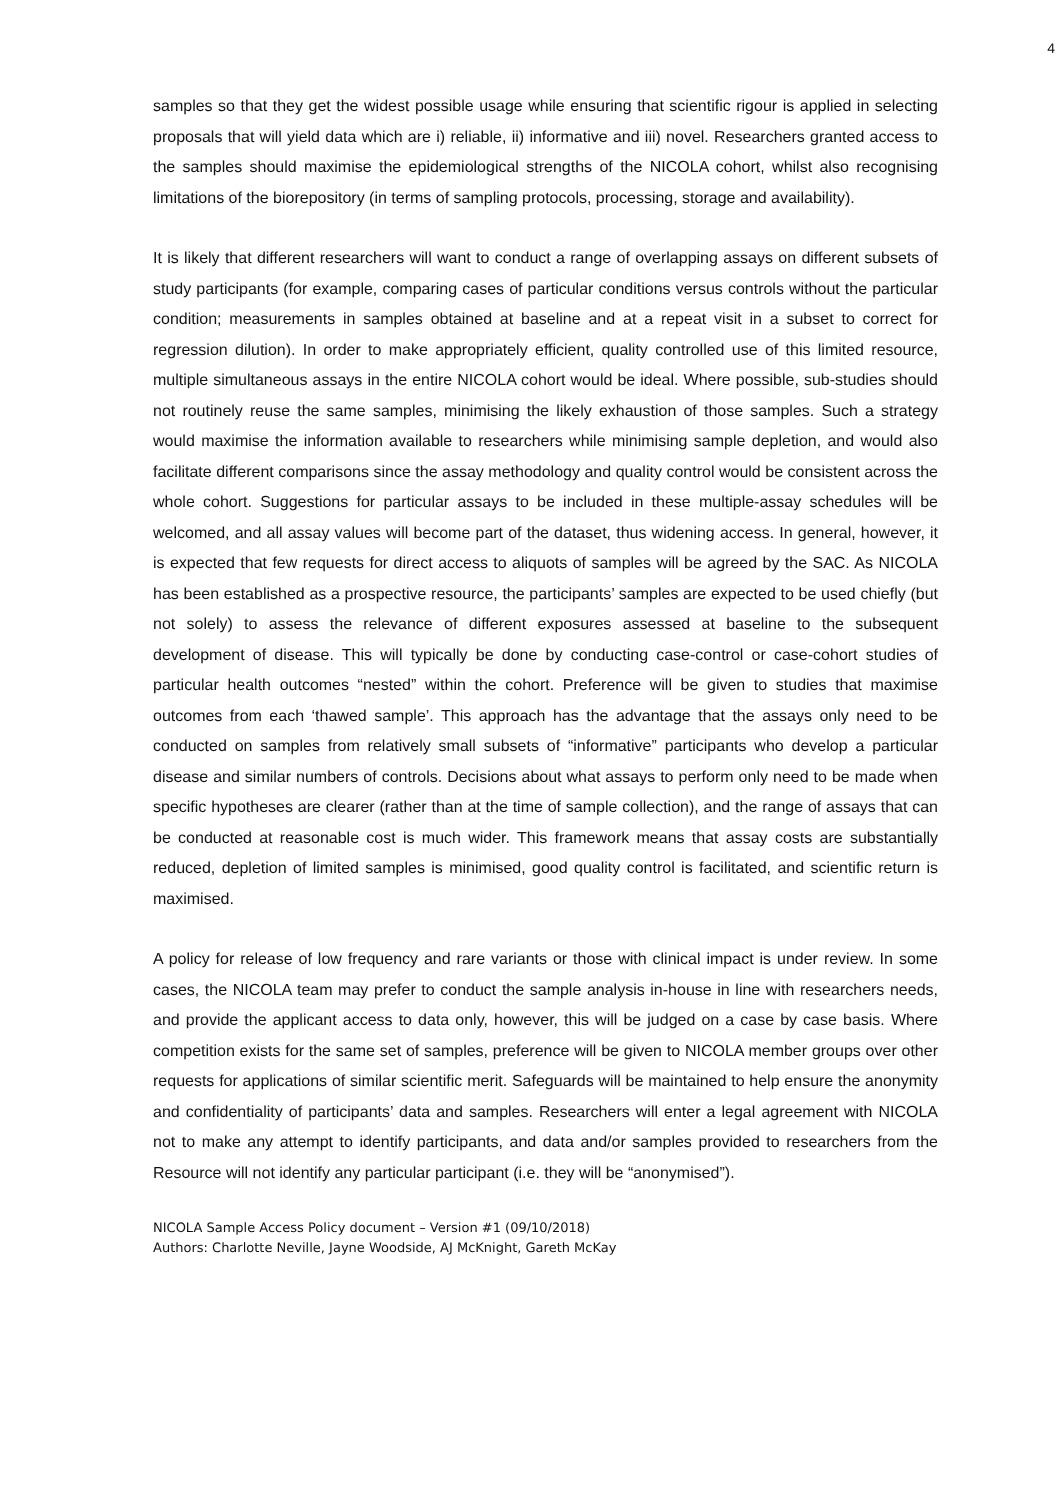4
samples so that they get the widest possible usage while ensuring that scientific rigour is applied in selecting proposals that will yield data which are i) reliable, ii) informative and iii) novel. Researchers granted access to the samples should maximise the epidemiological strengths of the NICOLA cohort, whilst also recognising limitations of the biorepository (in terms of sampling protocols, processing, storage and availability).
It is likely that different researchers will want to conduct a range of overlapping assays on different subsets of study participants (for example, comparing cases of particular conditions versus controls without the particular condition; measurements in samples obtained at baseline and at a repeat visit in a subset to correct for regression dilution). In order to make appropriately efficient, quality controlled use of this limited resource, multiple simultaneous assays in the entire NICOLA cohort would be ideal. Where possible, sub-studies should not routinely reuse the same samples, minimising the likely exhaustion of those samples. Such a strategy would maximise the information available to researchers while minimising sample depletion, and would also facilitate different comparisons since the assay methodology and quality control would be consistent across the whole cohort. Suggestions for particular assays to be included in these multiple-assay schedules will be welcomed, and all assay values will become part of the dataset, thus widening access. In general, however, it is expected that few requests for direct access to aliquots of samples will be agreed by the SAC. As NICOLA has been established as a prospective resource, the participants’ samples are expected to be used chiefly (but not solely) to assess the relevance of different exposures assessed at baseline to the subsequent development of disease. This will typically be done by conducting case-control or case-cohort studies of particular health outcomes “nested” within the cohort. Preference will be given to studies that maximise outcomes from each ‘thawed sample’. This approach has the advantage that the assays only need to be conducted on samples from relatively small subsets of “informative” participants who develop a particular disease and similar numbers of controls. Decisions about what assays to perform only need to be made when specific hypotheses are clearer (rather than at the time of sample collection), and the range of assays that can be conducted at reasonable cost is much wider. This framework means that assay costs are substantially reduced, depletion of limited samples is minimised, good quality control is facilitated, and scientific return is maximised.
A policy for release of low frequency and rare variants or those with clinical impact is under review. In some cases, the NICOLA team may prefer to conduct the sample analysis in-house in line with researchers needs, and provide the applicant access to data only, however, this will be judged on a case by case basis. Where competition exists for the same set of samples, preference will be given to NICOLA member groups over other requests for applications of similar scientific merit. Safeguards will be maintained to help ensure the anonymity and confidentiality of participants’ data and samples. Researchers will enter a legal agreement with NICOLA not to make any attempt to identify participants, and data and/or samples provided to researchers from the Resource will not identify any particular participant (i.e. they will be “anonymised”).
NICOLA Sample Access Policy document – Version #1 (09/10/2018)
Authors: Charlotte Neville, Jayne Woodside, AJ McKnight, Gareth McKay